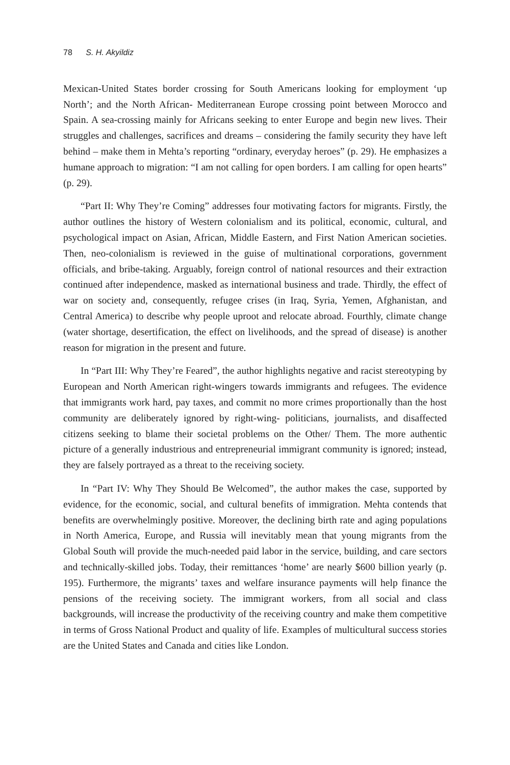78 S. H. Akyildiz
Mexican-United States border crossing for South Americans looking for employment ‘up North’; and the North African- Mediterranean Europe crossing point between Morocco and Spain. A sea-crossing mainly for Africans seeking to enter Europe and begin new lives. Their struggles and challenges, sacrifices and dreams – considering the family security they have left behind – make them in Mehta’s reporting “ordinary, everyday heroes” (p. 29). He emphasizes a humane approach to migration: “I am not calling for open borders. I am calling for open hearts” (p. 29).
“Part II: Why They’re Coming” addresses four motivating factors for migrants. Firstly, the author outlines the history of Western colonialism and its political, economic, cultural, and psychological impact on Asian, African, Middle Eastern, and First Nation American societies. Then, neo-colonialism is reviewed in the guise of multinational corporations, government officials, and bribe-taking. Arguably, foreign control of national resources and their extraction continued after independence, masked as international business and trade. Thirdly, the effect of war on society and, consequently, refugee crises (in Iraq, Syria, Yemen, Afghanistan, and Central America) to describe why people uproot and relocate abroad. Fourthly, climate change (water shortage, desertification, the effect on livelihoods, and the spread of disease) is another reason for migration in the present and future.
In “Part III: Why They’re Feared”, the author highlights negative and racist stereotyping by European and North American right-wingers towards immigrants and refugees. The evidence that immigrants work hard, pay taxes, and commit no more crimes proportionally than the host community are deliberately ignored by right-wing- politicians, journalists, and disaffected citizens seeking to blame their societal problems on the Other/ Them. The more authentic picture of a generally industrious and entrepreneurial immigrant community is ignored; instead, they are falsely portrayed as a threat to the receiving society.
In “Part IV: Why They Should Be Welcomed”, the author makes the case, supported by evidence, for the economic, social, and cultural benefits of immigration. Mehta contends that benefits are overwhelmingly positive. Moreover, the declining birth rate and aging populations in North America, Europe, and Russia will inevitably mean that young migrants from the Global South will provide the much-needed paid labor in the service, building, and care sectors and technically-skilled jobs. Today, their remittances ‘home’ are nearly $600 billion yearly (p. 195). Furthermore, the migrants’ taxes and welfare insurance payments will help finance the pensions of the receiving society. The immigrant workers, from all social and class backgrounds, will increase the productivity of the receiving country and make them competitive in terms of Gross National Product and quality of life. Examples of multicultural success stories are the United States and Canada and cities like London.